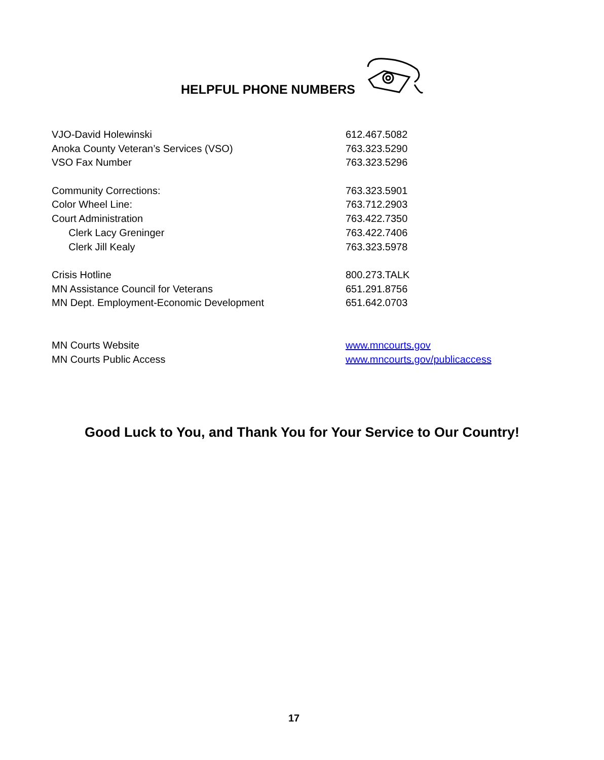HELPFUL PHONE NUMBERS
| VJO-David Holewinski | 612.467.5082 |
| Anoka County Veteran’s Services (VSO) | 763.323.5290 |
| VSO Fax Number | 763.323.5296 |
| Community Corrections: | 763.323.5901 |
| Color Wheel Line: | 763.712.2903 |
| Court Administration | 763.422.7350 |
| Clerk Lacy Greninger | 763.422.7406 |
| Clerk Jill Kealy | 763.323.5978 |
| Crisis Hotline | 800.273.TALK |
| MN Assistance Council for Veterans | 651.291.8756 |
| MN Dept. Employment-Economic Development | 651.642.0703 |
| MN Courts Website | www.mncourts.gov |
| MN Courts Public Access | www.mncourts.gov/publicaccess |
Good Luck to You, and Thank You for Your Service to Our Country!
17